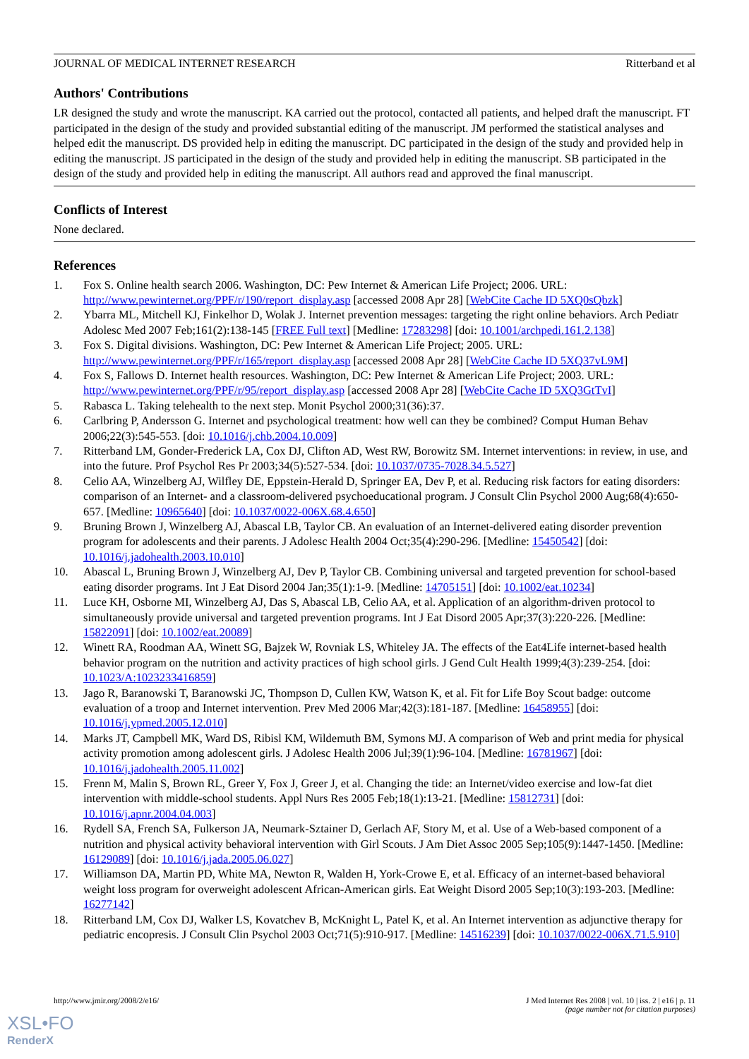JOURNAL OF MEDICAL INTERNET RESEARCH Ritterband et al
Authors' Contributions
LR designed the study and wrote the manuscript. KA carried out the protocol, contacted all patients, and helped draft the manuscript. FT participated in the design of the study and provided substantial editing of the manuscript. JM performed the statistical analyses and helped edit the manuscript. DS provided help in editing the manuscript. DC participated in the design of the study and provided help in editing the manuscript. JS participated in the design of the study and provided help in editing the manuscript. SB participated in the design of the study and provided help in editing the manuscript. All authors read and approved the final manuscript.
Conflicts of Interest
None declared.
References
1. Fox S. Online health search 2006. Washington, DC: Pew Internet & American Life Project; 2006. URL: http://www.pewinternet.org/PPF/r/190/report_display.asp [accessed 2008 Apr 28] [WebCite Cache ID 5XQ0sQbzk]
2. Ybarra ML, Mitchell KJ, Finkelhor D, Wolak J. Internet prevention messages: targeting the right online behaviors. Arch Pediatr Adolesc Med 2007 Feb;161(2):138-145 [FREE Full text] [Medline: 17283298] [doi: 10.1001/archpedi.161.2.138]
3. Fox S. Digital divisions. Washington, DC: Pew Internet & American Life Project; 2005. URL: http://www.pewinternet.org/PPF/r/165/report_display.asp [accessed 2008 Apr 28] [WebCite Cache ID 5XQ37vL9M]
4. Fox S, Fallows D. Internet health resources. Washington, DC: Pew Internet & American Life Project; 2003. URL: http://www.pewinternet.org/PPF/r/95/report_display.asp [accessed 2008 Apr 28] [WebCite Cache ID 5XQ3GtTvI]
5. Rabasca L. Taking telehealth to the next step. Monit Psychol 2000;31(36):37.
6. Carlbring P, Andersson G. Internet and psychological treatment: how well can they be combined? Comput Human Behav 2006;22(3):545-553. [doi: 10.1016/j.chb.2004.10.009]
7. Ritterband LM, Gonder-Frederick LA, Cox DJ, Clifton AD, West RW, Borowitz SM. Internet interventions: in review, in use, and into the future. Prof Psychol Res Pr 2003;34(5):527-534. [doi: 10.1037/0735-7028.34.5.527]
8. Celio AA, Winzelberg AJ, Wilfley DE, Eppstein-Herald D, Springer EA, Dev P, et al. Reducing risk factors for eating disorders: comparison of an Internet- and a classroom-delivered psychoeducational program. J Consult Clin Psychol 2000 Aug;68(4):650-657. [Medline: 10965640] [doi: 10.1037/0022-006X.68.4.650]
9. Bruning Brown J, Winzelberg AJ, Abascal LB, Taylor CB. An evaluation of an Internet-delivered eating disorder prevention program for adolescents and their parents. J Adolesc Health 2004 Oct;35(4):290-296. [Medline: 15450542] [doi: 10.1016/j.jadohealth.2003.10.010]
10. Abascal L, Bruning Brown J, Winzelberg AJ, Dev P, Taylor CB. Combining universal and targeted prevention for school-based eating disorder programs. Int J Eat Disord 2004 Jan;35(1):1-9. [Medline: 14705151] [doi: 10.1002/eat.10234]
11. Luce KH, Osborne MI, Winzelberg AJ, Das S, Abascal LB, Celio AA, et al. Application of an algorithm-driven protocol to simultaneously provide universal and targeted prevention programs. Int J Eat Disord 2005 Apr;37(3):220-226. [Medline: 15822091] [doi: 10.1002/eat.20089]
12. Winett RA, Roodman AA, Winett SG, Bajzek W, Rovniak LS, Whiteley JA. The effects of the Eat4Life internet-based health behavior program on the nutrition and activity practices of high school girls. J Gend Cult Health 1999;4(3):239-254. [doi: 10.1023/A:1023233416859]
13. Jago R, Baranowski T, Baranowski JC, Thompson D, Cullen KW, Watson K, et al. Fit for Life Boy Scout badge: outcome evaluation of a troop and Internet intervention. Prev Med 2006 Mar;42(3):181-187. [Medline: 16458955] [doi: 10.1016/j.ypmed.2005.12.010]
14. Marks JT, Campbell MK, Ward DS, Ribisl KM, Wildemuth BM, Symons MJ. A comparison of Web and print media for physical activity promotion among adolescent girls. J Adolesc Health 2006 Jul;39(1):96-104. [Medline: 16781967] [doi: 10.1016/j.jadohealth.2005.11.002]
15. Frenn M, Malin S, Brown RL, Greer Y, Fox J, Greer J, et al. Changing the tide: an Internet/video exercise and low-fat diet intervention with middle-school students. Appl Nurs Res 2005 Feb;18(1):13-21. [Medline: 15812731] [doi: 10.1016/j.apnr.2004.04.003]
16. Rydell SA, French SA, Fulkerson JA, Neumark-Sztainer D, Gerlach AF, Story M, et al. Use of a Web-based component of a nutrition and physical activity behavioral intervention with Girl Scouts. J Am Diet Assoc 2005 Sep;105(9):1447-1450. [Medline: 16129089] [doi: 10.1016/j.jada.2005.06.027]
17. Williamson DA, Martin PD, White MA, Newton R, Walden H, York-Crowe E, et al. Efficacy of an internet-based behavioral weight loss program for overweight adolescent African-American girls. Eat Weight Disord 2005 Sep;10(3):193-203. [Medline: 16277142]
18. Ritterband LM, Cox DJ, Walker LS, Kovatchev B, McKnight L, Patel K, et al. An Internet intervention as adjunctive therapy for pediatric encopresis. J Consult Clin Psychol 2003 Oct;71(5):910-917. [Medline: 14516239] [doi: 10.1037/0022-006X.71.5.910]
http://www.jmir.org/2008/2/e16/ J Med Internet Res 2008 | vol. 10 | iss. 2 | e16 | p. 11
(page number not for citation purposes)
XSL•FO
RenderX